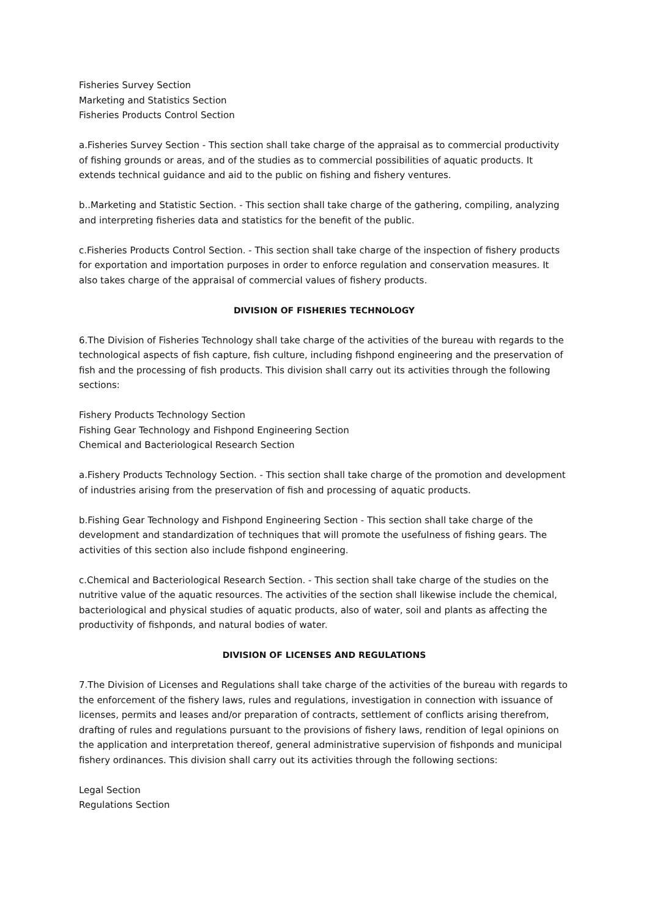Fisheries Survey Section
Marketing and Statistics Section
Fisheries Products Control Section
a.Fisheries Survey Section - This section shall take charge of the appraisal as to commercial productivity of fishing grounds or areas, and of the studies as to commercial possibilities of aquatic products. It extends technical guidance and aid to the public on fishing and fishery ventures.
b..Marketing and Statistic Section. - This section shall take charge of the gathering, compiling, analyzing and interpreting fisheries data and statistics for the benefit of the public.
c.Fisheries Products Control Section. - This section shall take charge of the inspection of fishery products for exportation and importation purposes in order to enforce regulation and conservation measures. It also takes charge of the appraisal of commercial values of fishery products.
DIVISION OF FISHERIES TECHNOLOGY
6.The Division of Fisheries Technology shall take charge of the activities of the bureau with regards to the technological aspects of fish capture, fish culture, including fishpond engineering and the preservation of fish and the processing of fish products. This division shall carry out its activities through the following sections:
Fishery Products Technology Section
Fishing Gear Technology and Fishpond Engineering Section
Chemical and Bacteriological Research Section
a.Fishery Products Technology Section. - This section shall take charge of the promotion and development of industries arising from the preservation of fish and processing of aquatic products.
b.Fishing Gear Technology and Fishpond Engineering Section - This section shall take charge of the development and standardization of techniques that will promote the usefulness of fishing gears. The activities of this section also include fishpond engineering.
c.Chemical and Bacteriological Research Section. - This section shall take charge of the studies on the nutritive value of the aquatic resources. The activities of the section shall likewise include the chemical, bacteriological and physical studies of aquatic products, also of water, soil and plants as affecting the productivity of fishponds, and natural bodies of water.
DIVISION OF LICENSES AND REGULATIONS
7.The Division of Licenses and Regulations shall take charge of the activities of the bureau with regards to the enforcement of the fishery laws, rules and regulations, investigation in connection with issuance of licenses, permits and leases and/or preparation of contracts, settlement of conflicts arising therefrom, drafting of rules and regulations pursuant to the provisions of fishery laws, rendition of legal opinions on the application and interpretation thereof, general administrative supervision of fishponds and municipal fishery ordinances. This division shall carry out its activities through the following sections:
Legal Section
Regulations Section